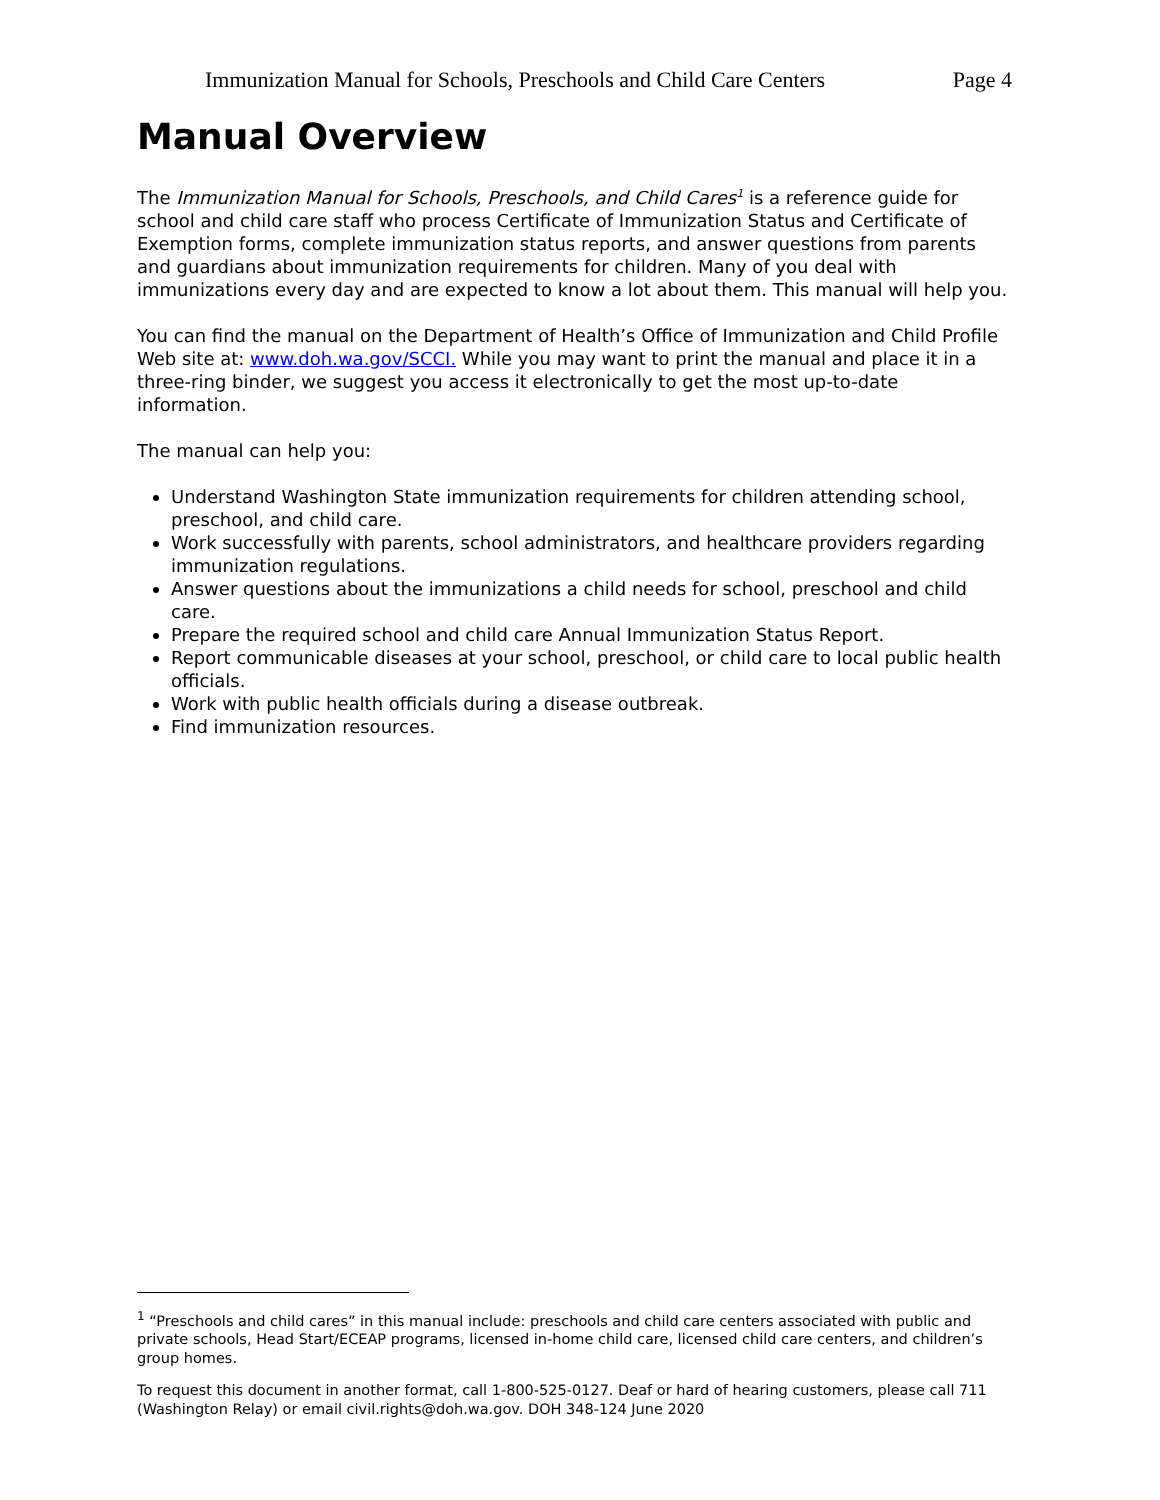Immunization Manual for Schools, Preschools and Child Care Centers Page 4
Manual Overview
The Immunization Manual for Schools, Preschools, and Child Cares<sup>1</sup> is a reference guide for school and child care staff who process Certificate of Immunization Status and Certificate of Exemption forms, complete immunization status reports, and answer questions from parents and guardians about immunization requirements for children. Many of you deal with immunizations every day and are expected to know a lot about them. This manual will help you.
You can find the manual on the Department of Health’s Office of Immunization and Child Profile Web site at: www.doh.wa.gov/SCCI. While you may want to print the manual and place it in a three-ring binder, we suggest you access it electronically to get the most up-to-date information.
The manual can help you:
Understand Washington State immunization requirements for children attending school, preschool, and child care.
Work successfully with parents, school administrators, and healthcare providers regarding immunization regulations.
Answer questions about the immunizations a child needs for school, preschool and child care.
Prepare the required school and child care Annual Immunization Status Report.
Report communicable diseases at your school, preschool, or child care to local public health officials.
Work with public health officials during a disease outbreak.
Find immunization resources.
<sup>1</sup> “Preschools and child cares” in this manual include: preschools and child care centers associated with public and private schools, Head Start/ECEAP programs, licensed in-home child care, licensed child care centers, and children’s group homes.
To request this document in another format, call 1-800-525-0127. Deaf or hard of hearing customers, please call 711 (Washington Relay) or email civil.rights@doh.wa.gov. DOH 348-124 June 2020